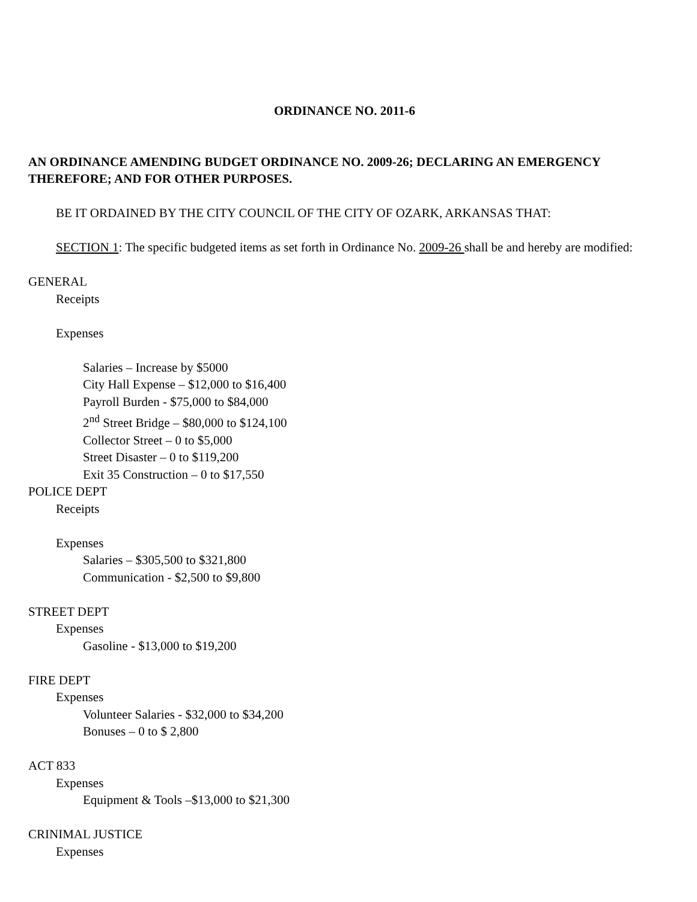ORDINANCE NO. 2011-6
AN ORDINANCE AMENDING BUDGET ORDINANCE NO. 2009-26; DECLARING AN EMERGENCY THEREFORE; AND FOR OTHER PURPOSES.
BE IT ORDAINED BY THE CITY COUNCIL OF THE CITY OF OZARK, ARKANSAS THAT:
SECTION 1: The specific budgeted items as set forth in Ordinance No. 2009-26 shall be and hereby are modified:
GENERAL
Receipts
Expenses
Salaries – Increase by $5000
City Hall Expense – $12,000 to $16,400
Payroll Burden - $75,000 to $84,000
2<sup>nd</sup> Street Bridge – $80,000 to $124,100
Collector Street – 0 to $5,000
Street Disaster – 0 to $119,200
Exit 35 Construction – 0 to $17,550
POLICE DEPT
Receipts
Expenses
Salaries – $305,500 to $321,800
Communication - $2,500 to $9,800
STREET DEPT
Expenses
Gasoline - $13,000 to $19,200
FIRE DEPT
Expenses
Volunteer Salaries - $32,000 to $34,200
Bonuses – 0 to $ 2,800
ACT 833
Expenses
Equipment & Tools –$13,000 to $21,300
CRINIMAL JUSTICE
Expenses